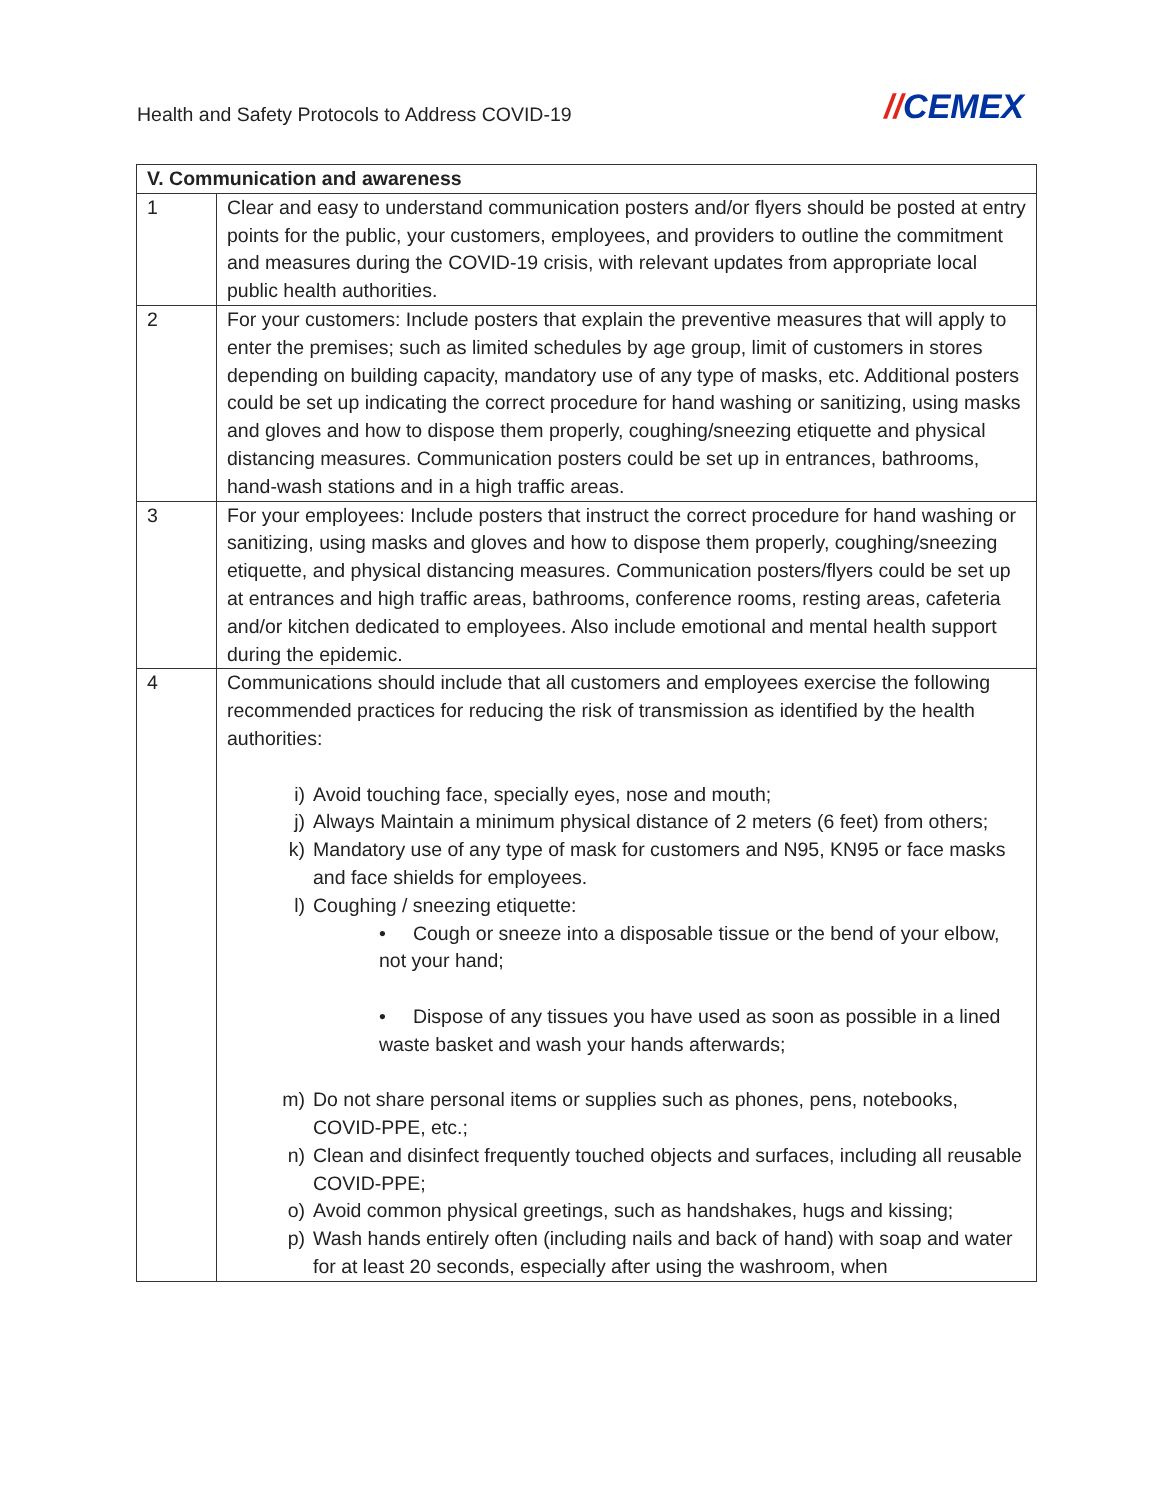Health and Safety Protocols to Address COVID-19
//CEMEX
| V. Communication and awareness | |
| --- | --- |
| 1 | Clear and easy to understand communication posters and/or flyers should be posted at entry points for the public, your customers, employees, and providers to outline the commitment and measures during the COVID-19 crisis, with relevant updates from appropriate local public health authorities. |
| 2 | For your customers: Include posters that explain the preventive measures that will apply to enter the premises; such as limited schedules by age group, limit of customers in stores depending on building capacity, mandatory use of any type of masks, etc. Additional posters could be set up indicating the correct procedure for hand washing or sanitizing, using masks and gloves and how to dispose them properly, coughing/sneezing etiquette and physical distancing measures. Communication posters could be set up in entrances, bathrooms, hand-wash stations and in a high traffic areas. |
| 3 | For your employees: Include posters that instruct the correct procedure for hand washing or sanitizing, using masks and gloves and how to dispose them properly, coughing/sneezing etiquette, and physical distancing measures. Communication posters/flyers could be set up at entrances and high traffic areas, bathrooms, conference rooms, resting areas, cafeteria and/or kitchen dedicated to employees. Also include emotional and mental health support during the epidemic. |
| 4 | Communications should include that all customers and employees exercise the following recommended practices for reducing the risk of transmission as identified by the health authorities: i) Avoid touching face, specially eyes, nose and mouth; j) Always Maintain a minimum physical distance of 2 meters (6 feet) from others; k) Mandatory use of any type of mask for customers and N95, KN95 or face masks and face shields for employees. l) Coughing / sneezing etiquette: • Cough or sneeze into a disposable tissue or the bend of your elbow, not your hand; • Dispose of any tissues you have used as soon as possible in a lined waste basket and wash your hands afterwards; m) Do not share personal items or supplies such as phones, pens, notebooks, COVID-PPE, etc.; n) Clean and disinfect frequently touched objects and surfaces, including all reusable COVID-PPE; o) Avoid common physical greetings, such as handshakes, hugs and kissing; p) Wash hands entirely often (including nails and back of hand) with soap and water for at least 20 seconds, especially after using the washroom, when |